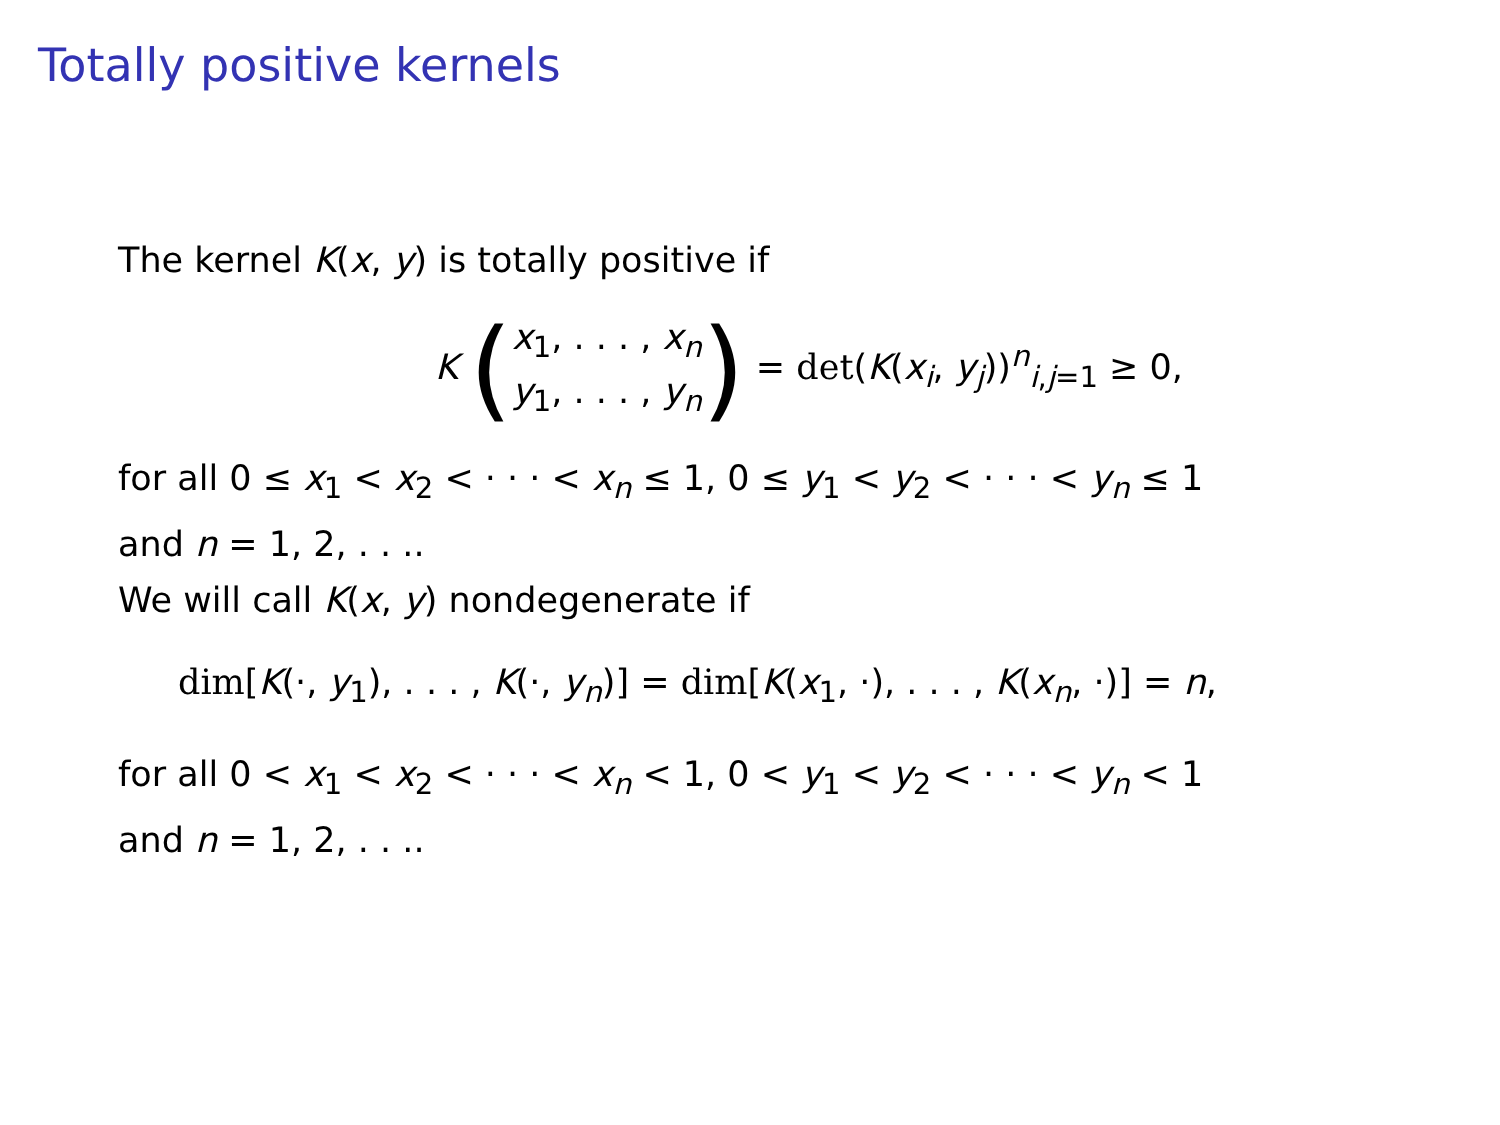Totally positive kernels
The kernel K(x, y) is totally positive if
K (x<sub>1</sub>, . . . , x<sub>n</sub> y<sub>1</sub>, . . . , y<sub>n</sub>) = det(K(x<sub>i</sub>, y<sub>j</sub>))<sup>n</sup><sub>i,j=1</sub> ≥ 0,
for all 0 ≤ x<sub>1</sub> < x<sub>2</sub> < · · · < x<sub>n</sub> ≤ 1, 0 ≤ y<sub>1</sub> < y<sub>2</sub> < · · · < y<sub>n</sub> ≤ 1
and n = 1, 2, . . ..
We will call K(x, y) nondegenerate if
dim[K(·, y<sub>1</sub>), . . . , K(·, y<sub>n</sub>)] = dim[K(x<sub>1</sub>, ·), . . . , K(x<sub>n</sub>, ·)] = n,
for all 0 < x<sub>1</sub> < x<sub>2</sub> < · · · < x<sub>n</sub> < 1, 0 < y<sub>1</sub> < y<sub>2</sub> < · · · < y<sub>n</sub> < 1
and n = 1, 2, . . ..